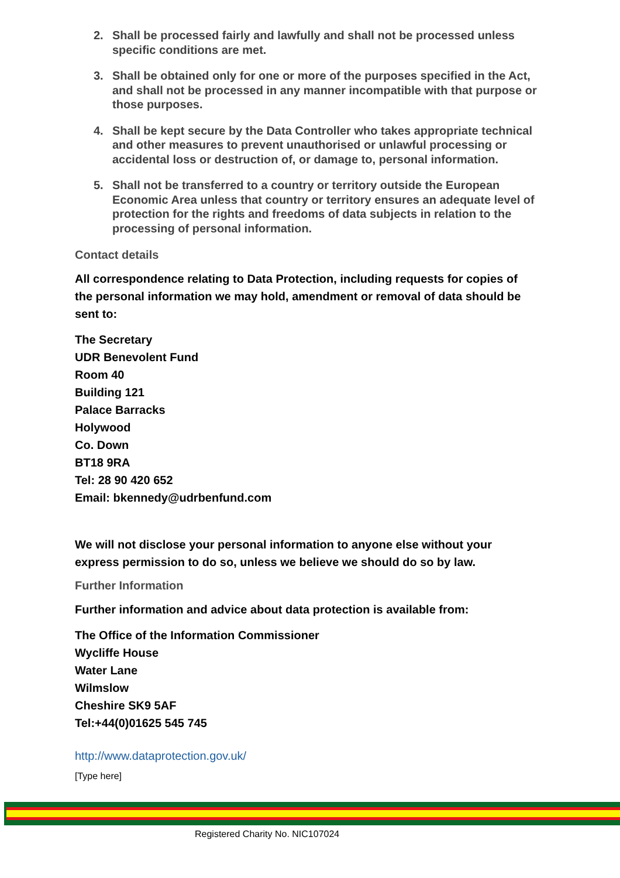2. Shall be processed fairly and lawfully and shall not be processed unless specific conditions are met.
3. Shall be obtained only for one or more of the purposes specified in the Act, and shall not be processed in any manner incompatible with that purpose or those purposes.
4. Shall be kept secure by the Data Controller who takes appropriate technical and other measures to prevent unauthorised or unlawful processing or accidental loss or destruction of, or damage to, personal information.
5. Shall not be transferred to a country or territory outside the European Economic Area unless that country or territory ensures an adequate level of protection for the rights and freedoms of data subjects in relation to the processing of personal information.
Contact details
All correspondence relating to Data Protection, including requests for copies of the personal information we may hold, amendment or removal of data should be sent to:
The Secretary
UDR Benevolent Fund
Room 40
Building 121
Palace Barracks
Holywood
Co. Down
BT18 9RA
Tel: 28 90 420 652
Email: bkennedy@udrbenfund.com
We will not disclose your personal information to anyone else without your express permission to do so, unless we believe we should do so by law.
Further Information
Further information and advice about data protection is available from:
The Office of the Information Commissioner
Wycliffe House
Water Lane
Wilmslow
Cheshire SK9 5AF
Tel:+44(0)01625 545 745
http://www.dataprotection.gov.uk/
[Type here]
Registered Charity No. NIC107024